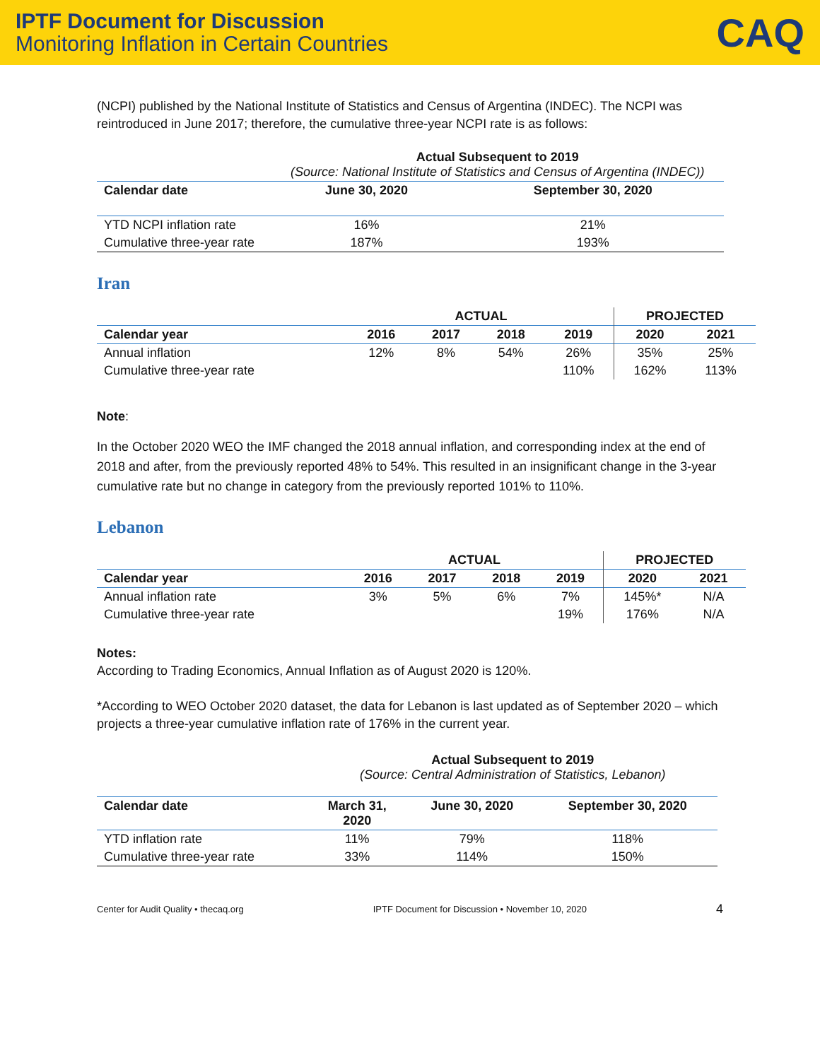IPTF Document for Discussion
Monitoring Inflation in Certain Countries
CAQ
(NCPI) published by the National Institute of Statistics and Census of Argentina (INDEC). The NCPI was reintroduced in June 2017; therefore, the cumulative three-year NCPI rate is as follows:
| | Actual Subsequent to 2019 (Source: National Institute of Statistics and Census of Argentina (INDEC)) | |
| Calendar date | June 30, 2020 | September 30, 2020 |
| YTD NCPI inflation rate | 16% | 21% |
| Cumulative three-year rate | 187% | 193% |
Iran
| | ACTUAL | | | | PROJECTED | |
| Calendar year | 2016 | 2017 | 2018 | 2019 | 2020 | 2021 |
| Annual inflation | 12% | 8% | 54% | 26% | 35% | 25% |
| Cumulative three-year rate | | | | 110% | 162% | 113% |
Note:
In the October 2020 WEO the IMF changed the 2018 annual inflation, and corresponding index at the end of 2018 and after, from the previously reported 48% to 54%. This resulted in an insignificant change in the 3-year cumulative rate but no change in category from the previously reported 101% to 110%.
Lebanon
| | ACTUAL | | | | PROJECTED | |
| Calendar year | 2016 | 2017 | 2018 | 2019 | 2020 | 2021 |
| Annual inflation rate | 3% | 5% | 6% | 7% | 145%* | N/A |
| Cumulative three-year rate | | | | 19% | 176% | N/A |
Notes:
According to Trading Economics, Annual Inflation as of August 2020 is 120%.
*According to WEO October 2020 dataset, the data for Lebanon is last updated as of September 2020 – which projects a three-year cumulative inflation rate of 176% in the current year.
| | Actual Subsequent to 2019 (Source: Central Administration of Statistics, Lebanon) | | |
| Calendar date | March 31, 2020 | June 30, 2020 | September 30, 2020 |
| YTD inflation rate | 11% | 79% | 118% |
| Cumulative three-year rate | 33% | 114% | 150% |
Center for Audit Quality • thecaq.org IPTF Document for Discussion • November 10, 2020 4